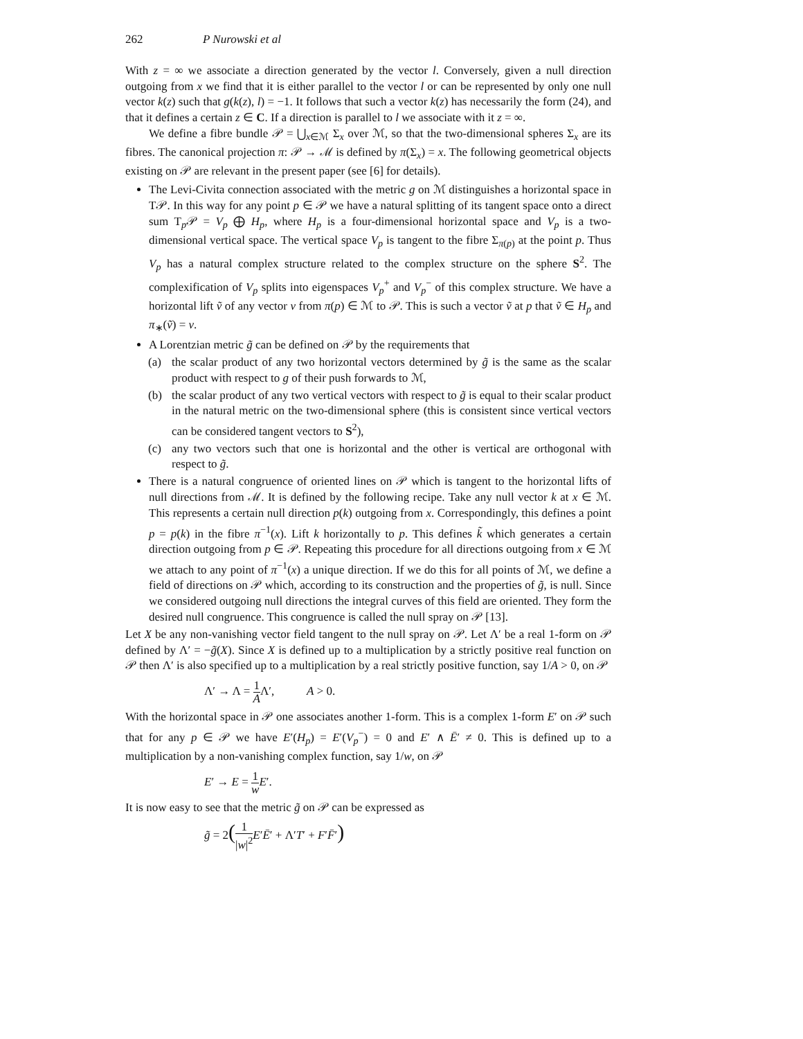262 P Nurowski et al
With z = ∞ we associate a direction generated by the vector l. Conversely, given a null direction outgoing from x we find that it is either parallel to the vector l or can be represented by only one null vector k(z) such that g(k(z), l) = −1. It follows that such a vector k(z) has necessarily the form (24), and that it defines a certain z ∈ C. If a direction is parallel to l we associate with it z = ∞.
We define a fibre bundle 𝒫 = ⋃<sub>x∈ℳ</sub> Σ<sub>x</sub> over ℳ, so that the two-dimensional spheres Σ<sub>x</sub> are its fibres. The canonical projection π: 𝒫 → ℳ is defined by π(Σ<sub>x</sub>) = x. The following geometrical objects existing on 𝒫 are relevant in the present paper (see [6] for details).
The Levi-Civita connection associated with the metric g on ℳ distinguishes a horizontal space in T𝒫. In this way for any point p ∈ 𝒫 we have a natural splitting of its tangent space onto a direct sum T<sub>p</sub>𝒫 = V<sub>p</sub> ⨁ H<sub>p</sub>, where H<sub>p</sub> is a four-dimensional horizontal space and V<sub>p</sub> is a two-dimensional vertical space. The vertical space V<sub>p</sub> is tangent to the fibre Σ<sub>π(p)</sub> at the point p. Thus V<sub>p</sub> has a natural complex structure related to the complex structure on the sphere S<sup>2</sup>. The complexification of V<sub>p</sub> splits into eigenspaces V<sub>p</sub><sup>+</sup> and V<sub>p</sub><sup>−</sup> of this complex structure. We have a horizontal lift ṽ of any vector v from π(p) ∈ ℳ to 𝒫. This is such a vector ṽ at p that ṽ ∈ H<sub>p</sub> and π<sub>∗</sub>(ṽ) = v.
A Lorentzian metric g̃ can be defined on 𝒫 by the requirements that
(a) the scalar product of any two horizontal vectors determined by g̃ is the same as the scalar product with respect to g of their push forwards to ℳ,
(b) the scalar product of any two vertical vectors with respect to g̃ is equal to their scalar product in the natural metric on the two-dimensional sphere (this is consistent since vertical vectors can be considered tangent vectors to S<sup>2</sup>),
(c) any two vectors such that one is horizontal and the other is vertical are orthogonal with respect to g̃.
There is a natural congruence of oriented lines on 𝒫 which is tangent to the horizontal lifts of null directions from ℳ. It is defined by the following recipe. Take any null vector k at x ∈ ℳ. This represents a certain null direction p(k) outgoing from x. Correspondingly, this defines a point p = p(k) in the fibre π<sup>−1</sup>(x). Lift k horizontally to p. This defines k̃ which generates a certain direction outgoing from p ∈ 𝒫. Repeating this procedure for all directions outgoing from x ∈ ℳ we attach to any point of π<sup>−1</sup>(x) a unique direction. If we do this for all points of ℳ, we define a field of directions on 𝒫 which, according to its construction and the properties of g̃, is null. Since we considered outgoing null directions the integral curves of this field are oriented. They form the desired null congruence. This congruence is called the null spray on 𝒫 [13].
Let X be any non-vanishing vector field tangent to the null spray on 𝒫. Let Λ′ be a real 1-form on 𝒫 defined by Λ′ = −g̃(X). Since X is defined up to a multiplication by a strictly positive real function on 𝒫 then Λ′ is also specified up to a multiplication by a real strictly positive function, say 1/A > 0, on 𝒫
Λ′ → Λ = 1 AΛ′, A > 0.
With the horizontal space in 𝒫 one associates another 1-form. This is a complex 1-form E′ on 𝒫 such that for any p ∈ 𝒫 we have E′(H<sub>p</sub>) = E′(V<sub>p</sub><sup>−</sup>) = 0 and E′ ∧ Ē′ ≠ 0. This is defined up to a multiplication by a non-vanishing complex function, say 1/w, on 𝒫
E′ → E = 1 w E′.
It is now easy to see that the metric g̃ on 𝒫 can be expressed as
g̃ = 2(1 |w|<sup>2</sup> E′Ē′ + Λ′T′ + F′F̄′)